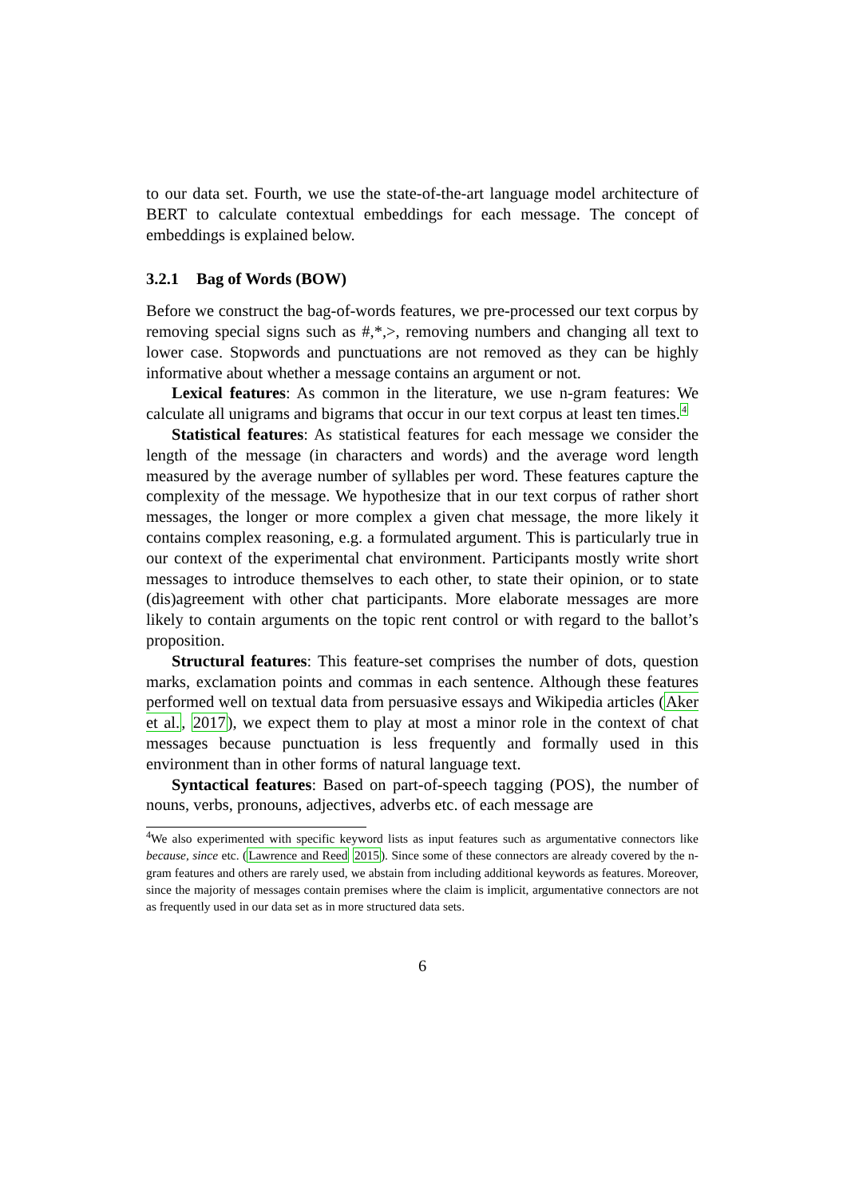to our data set. Fourth, we use the state-of-the-art language model architecture of BERT to calculate contextual embeddings for each message. The concept of embeddings is explained below.
3.2.1 Bag of Words (BOW)
Before we construct the bag-of-words features, we pre-processed our text corpus by removing special signs such as #,*,>, removing numbers and changing all text to lower case. Stopwords and punctuations are not removed as they can be highly informative about whether a message contains an argument or not.
Lexical features: As common in the literature, we use n-gram features: We calculate all unigrams and bigrams that occur in our text corpus at least ten times.<sup>4</sup>
Statistical features: As statistical features for each message we consider the length of the message (in characters and words) and the average word length measured by the average number of syllables per word. These features capture the complexity of the message. We hypothesize that in our text corpus of rather short messages, the longer or more complex a given chat message, the more likely it contains complex reasoning, e.g. a formulated argument. This is particularly true in our context of the experimental chat environment. Participants mostly write short messages to introduce themselves to each other, to state their opinion, or to state (dis)agreement with other chat participants. More elaborate messages are more likely to contain arguments on the topic rent control or with regard to the ballot’s proposition.
Structural features: This feature-set comprises the number of dots, question marks, exclamation points and commas in each sentence. Although these features performed well on textual data from persuasive essays and Wikipedia articles (Aker et al., 2017), we expect them to play at most a minor role in the context of chat messages because punctuation is less frequently and formally used in this environment than in other forms of natural language text.
Syntactical features: Based on part-of-speech tagging (POS), the number of nouns, verbs, pronouns, adjectives, adverbs etc. of each message are
<sup>4</sup> We also experimented with specific keyword lists as input features such as argumentative connectors like because, since etc. (Lawrence and Reed 2015). Since some of these connectors are already covered by the n-gram features and others are rarely used, we abstain from including additional keywords as features. Moreover, since the majority of messages contain premises where the claim is implicit, argumentative connectors are not as frequently used in our data set as in more structured data sets.
6